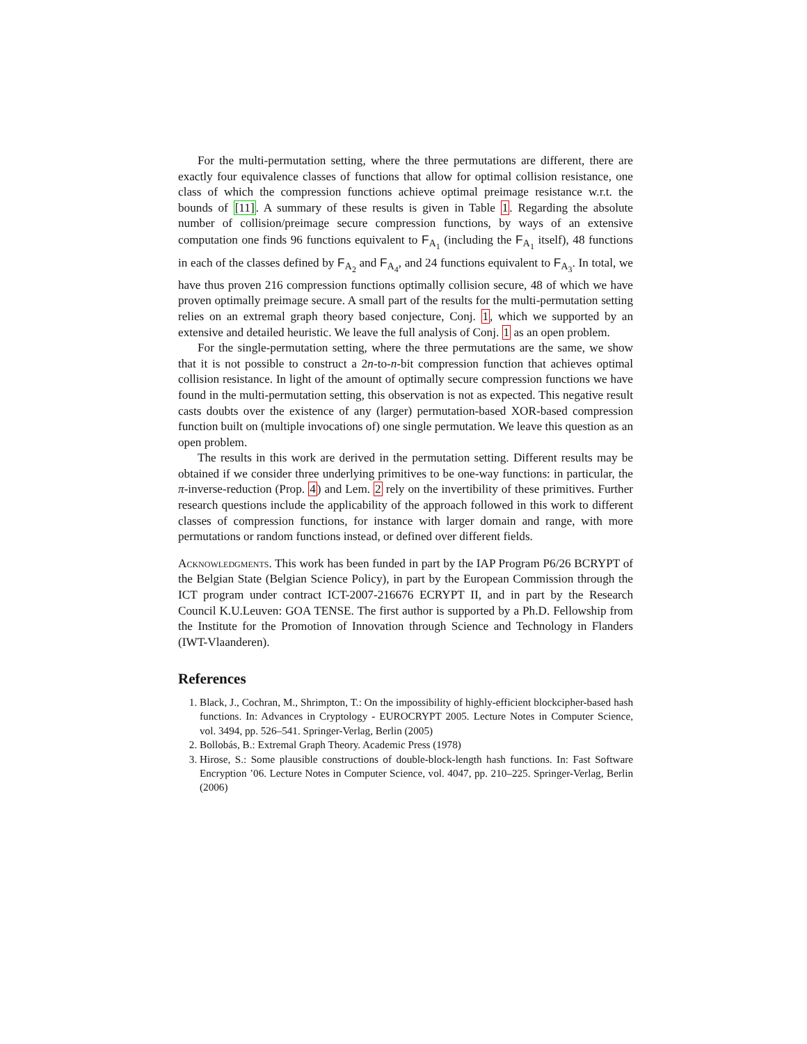For the multi-permutation setting, where the three permutations are different, there are exactly four equivalence classes of functions that allow for optimal collision resistance, one class of which the compression functions achieve optimal preimage resistance w.r.t. the bounds of [11]. A summary of these results is given in Table 1. Regarding the absolute number of collision/preimage secure compression functions, by ways of an extensive computation one finds 96 functions equivalent to F<sub>A<sub>1</sub></sub> (including the F<sub>A<sub>1</sub></sub> itself), 48 functions in each of the classes defined by F<sub>A<sub>2</sub></sub> and F<sub>A<sub>4</sub></sub>, and 24 functions equivalent to F<sub>A<sub>3</sub></sub>. In total, we have thus proven 216 compression functions optimally collision secure, 48 of which we have proven optimally preimage secure. A small part of the results for the multi-permutation setting relies on an extremal graph theory based conjecture, Conj. 1, which we supported by an extensive and detailed heuristic. We leave the full analysis of Conj. 1 as an open problem.
For the single-permutation setting, where the three permutations are the same, we show that it is not possible to construct a 2n-to-n-bit compression function that achieves optimal collision resistance. In light of the amount of optimally secure compression functions we have found in the multi-permutation setting, this observation is not as expected. This negative result casts doubts over the existence of any (larger) permutation-based XOR-based compression function built on (multiple invocations of) one single permutation. We leave this question as an open problem.
The results in this work are derived in the permutation setting. Different results may be obtained if we consider three underlying primitives to be one-way functions: in particular, the π-inverse-reduction (Prop. 4) and Lem. 2 rely on the invertibility of these primitives. Further research questions include the applicability of the approach followed in this work to different classes of compression functions, for instance with larger domain and range, with more permutations or random functions instead, or defined over different fields.
Acknowledgments. This work has been funded in part by the IAP Program P6/26 BCRYPT of the Belgian State (Belgian Science Policy), in part by the European Commission through the ICT program under contract ICT-2007-216676 ECRYPT II, and in part by the Research Council K.U.Leuven: GOA TENSE. The first author is supported by a Ph.D. Fellowship from the Institute for the Promotion of Innovation through Science and Technology in Flanders (IWT-Vlaanderen).
References
1. Black, J., Cochran, M., Shrimpton, T.: On the impossibility of highly-efficient blockcipher-based hash functions. In: Advances in Cryptology - EUROCRYPT 2005. Lecture Notes in Computer Science, vol. 3494, pp. 526–541. Springer-Verlag, Berlin (2005)
2. Bollobás, B.: Extremal Graph Theory. Academic Press (1978)
3. Hirose, S.: Some plausible constructions of double-block-length hash functions. In: Fast Software Encryption ’06. Lecture Notes in Computer Science, vol. 4047, pp. 210–225. Springer-Verlag, Berlin (2006)